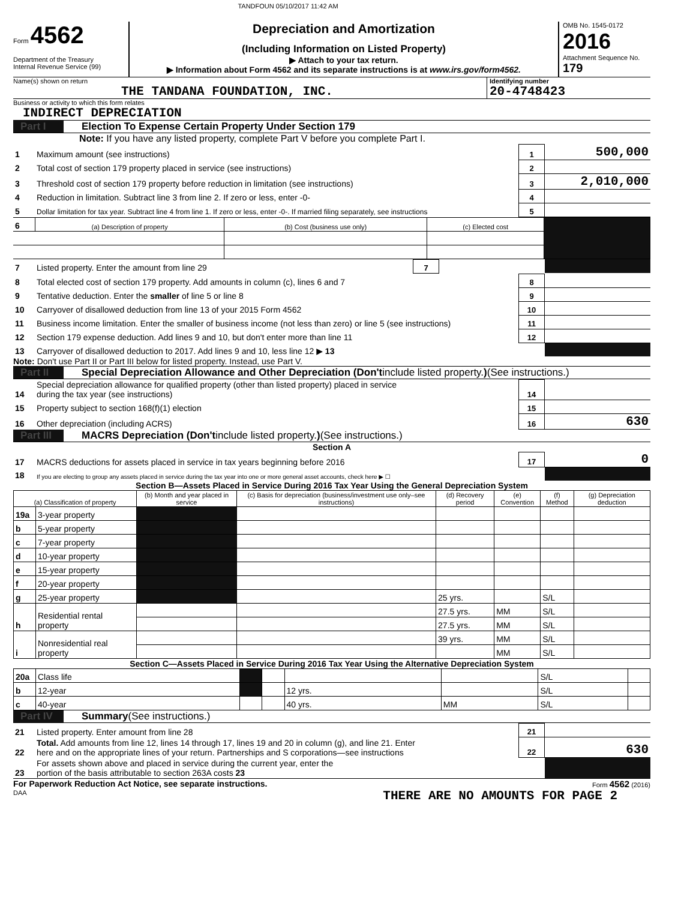TANDFOUN 05/10/2017 11:42 AM
Form 4562
Department of the Treasury
Internal Revenue Service (99)
Depreciation and Amortization
(Including Information on Listed Property)
▶ Attach to your tax return.
▶ Information about Form 4562 and its separate instructions is at www.irs.gov/form4562.
OMB No. 1545-0172
2016
Attachment Sequence No. 179
Name(s) shown on return
THE TANDANA FOUNDATION, INC.
Identifying number
20-4748423
Business or activity to which this form relates
INDIRECT DEPRECIATION
Part I Election To Expense Certain Property Under Section 179
Note: If you have any listed property, complete Part V before you complete Part I.
| 1 | Maximum amount (see instructions) | 1 | 500,000 |
| 2 | Total cost of section 179 property placed in service (see instructions) | 2 | |
| 3 | Threshold cost of section 179 property before reduction in limitation (see instructions) | 3 | 2,010,000 |
| 4 | Reduction in limitation. Subtract line 3 from line 2. If zero or less, enter -0- | 4 | |
| 5 | Dollar limitation for tax year. Subtract line 4 from line 1. If zero or less, enter -0-. If married filing separately, see instructions | 5 | |
| 6 | (a) Description of property | (b) Cost (business use only) | (c) Elected cost | |
| 7 | Listed property. Enter the amount from line 29 | 7 | | |
| 8 | Total elected cost of section 179 property. Add amounts in column (c), lines 6 and 7 | 8 | |
| 9 | Tentative deduction. Enter the smaller of line 5 or line 8 | 9 | |
| 10 | Carryover of disallowed deduction from line 13 of your 2015 Form 4562 | 10 | |
| 11 | Business income limitation. Enter the smaller of business income (not less than zero) or line 5 (see instructions) | 11 | |
| 12 | Section 179 expense deduction. Add lines 9 and 10, but don't enter more than line 11 | 12 | |
| 13 | Carryover of disallowed deduction to 2017. Add lines 9 and 10, less line 12 ▶ 13 | | |
Note: Don't use Part II or Part III below for listed property. Instead, use Part V.
Part II Special Depreciation Allowance and Other Depreciation (Don't include listed property.) (See instructions.)
| 14 | Special depreciation allowance for qualified property (other than listed property) placed in service during the tax year (see instructions) | 14 | |
| 15 | Property subject to section 168(f)(1) election | 15 | |
| 16 | Other depreciation (including ACRS) | 16 | 630 |
Part III MACRS Depreciation (Don't include listed property.) (See instructions.)
Section A
| 17 | MACRS deductions for assets placed in service in tax years beginning before 2016 | 17 | 0 |
| 18 | If you are electing to group any assets placed in service during the tax year into one or more general asset accounts, check here ▶ ☐ | | |
Section B—Assets Placed in Service During 2016 Tax Year Using the General Depreciation System
| (a) Classification of property | | (b) Month and year placed in service | (c) Basis for depreciation (business/investment use only–see instructions) | (d) Recovery period | (e) Convention | (f) Method | (g) Depreciation deduction |
| --- | --- | --- | --- | --- | --- | --- | --- |
| 19a | 3-year property | | | | | | |
| b | 5-year property | | | | | | |
| c | 7-year property | | | | | | |
| d | 10-year property | | | | | | |
| e | 15-year property | | | | | | |
| f | 20-year property | | | | | | |
| g | 25-year property | | | 25 yrs. | | S/L | |
| h | Residential rental property | | | 27.5 yrs. | MM | S/L | |
| | | | | 27.5 yrs. | MM | S/L | |
| i | Nonresidential real property | | | 39 yrs. | MM | S/L | |
| | | | | | MM | S/L | |
Section C—Assets Placed in Service During 2016 Tax Year Using the Alternative Depreciation System
| 20a | Class life | | | | | S/L | |
| b | 12-year | | | 12 yrs. | | S/L | |
| c | 40-year | | | 40 yrs. | MM | S/L | |
Part IV Summary (See instructions.)
| 21 | Listed property. Enter amount from line 28 | 21 | |
| 22 | Total. Add amounts from line 12, lines 14 through 17, lines 19 and 20 in column (g), and line 21. Enter here and on the appropriate lines of your return. Partnerships and S corporations—see instructions | 22 | 630 |
| 23 | For assets shown above and placed in service during the current year, enter the portion of the basis attributable to section 263A costs 23 | | |
For Paperwork Reduction Act Notice, see separate instructions. Form 4562 (2016)
DAA THERE ARE NO AMOUNTS FOR PAGE 2